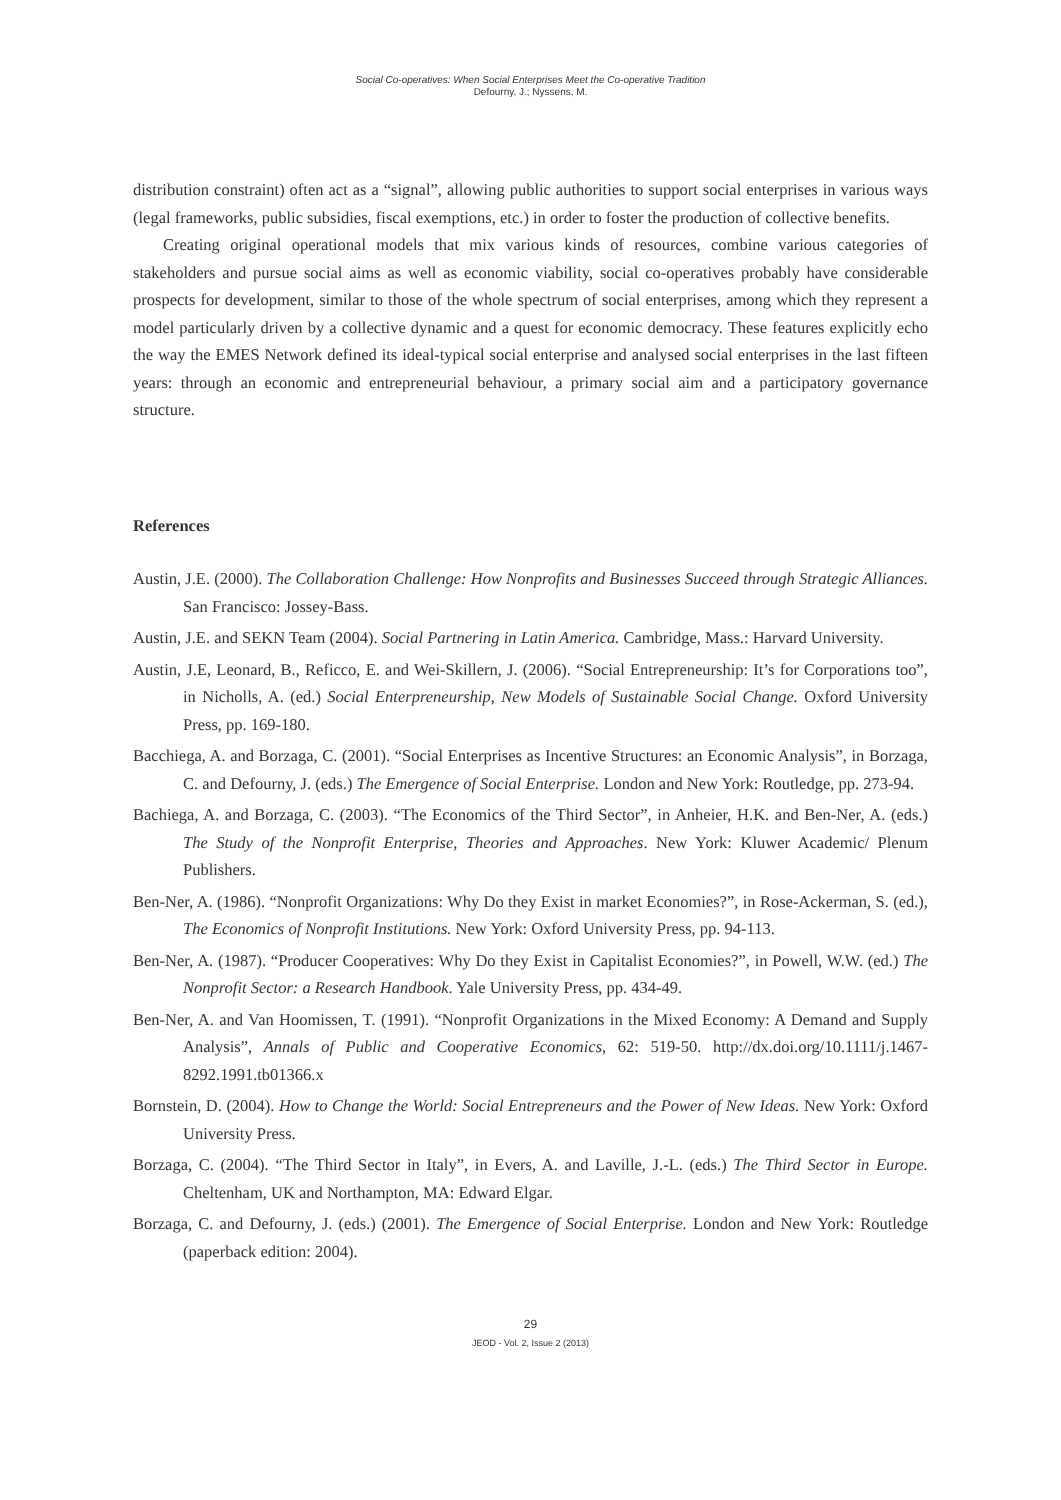Social Co-operatives: When Social Enterprises Meet the Co-operative Tradition
Defourny, J.; Nyssens, M.
distribution constraint) often act as a “signal”, allowing public authorities to support social enterprises in various ways (legal frameworks, public subsidies, fiscal exemptions, etc.) in order to foster the production of collective benefits.
Creating original operational models that mix various kinds of resources, combine various categories of stakeholders and pursue social aims as well as economic viability, social co-operatives probably have considerable prospects for development, similar to those of the whole spectrum of social enterprises, among which they represent a model particularly driven by a collective dynamic and a quest for economic democracy. These features explicitly echo the way the EMES Network defined its ideal-typical social enterprise and analysed social enterprises in the last fifteen years: through an economic and entrepreneurial behaviour, a primary social aim and a participatory governance structure.
References
Austin, J.E. (2000). The Collaboration Challenge: How Nonprofits and Businesses Succeed through Strategic Alliances. San Francisco: Jossey-Bass.
Austin, J.E. and SEKN Team (2004). Social Partnering in Latin America. Cambridge, Mass.: Harvard University.
Austin, J.E, Leonard, B., Reficco, E. and Wei-Skillern, J. (2006). “Social Entrepreneurship: It’s for Corporations too”, in Nicholls, A. (ed.) Social Enterpreneurship, New Models of Sustainable Social Change. Oxford University Press, pp. 169-180.
Bacchiega, A. and Borzaga, C. (2001). “Social Enterprises as Incentive Structures: an Economic Analysis”, in Borzaga, C. and Defourny, J. (eds.) The Emergence of Social Enterprise. London and New York: Routledge, pp. 273-94.
Bachiega, A. and Borzaga, C. (2003). “The Economics of the Third Sector”, in Anheier, H.K. and Ben-Ner, A. (eds.) The Study of the Nonprofit Enterprise, Theories and Approaches. New York: Kluwer Academic/ Plenum Publishers.
Ben-Ner, A. (1986). “Nonprofit Organizations: Why Do they Exist in market Economies?”, in Rose-Ackerman, S. (ed.), The Economics of Nonprofit Institutions. New York: Oxford University Press, pp. 94-113.
Ben-Ner, A. (1987). “Producer Cooperatives: Why Do they Exist in Capitalist Economies?”, in Powell, W.W. (ed.) The Nonprofit Sector: a Research Handbook. Yale University Press, pp. 434-49.
Ben-Ner, A. and Van Hoomissen, T. (1991). “Nonprofit Organizations in the Mixed Economy: A Demand and Supply Analysis”, Annals of Public and Cooperative Economics, 62: 519-50. http://dx.doi.org/10.1111/j.1467-8292.1991.tb01366.x
Bornstein, D. (2004). How to Change the World: Social Entrepreneurs and the Power of New Ideas. New York: Oxford University Press.
Borzaga, C. (2004). “The Third Sector in Italy”, in Evers, A. and Laville, J.-L. (eds.) The Third Sector in Europe. Cheltenham, UK and Northampton, MA: Edward Elgar.
Borzaga, C. and Defourny, J. (eds.) (2001). The Emergence of Social Enterprise. London and New York: Routledge (paperback edition: 2004).
29
JEOD - Vol. 2, Issue 2 (2013)